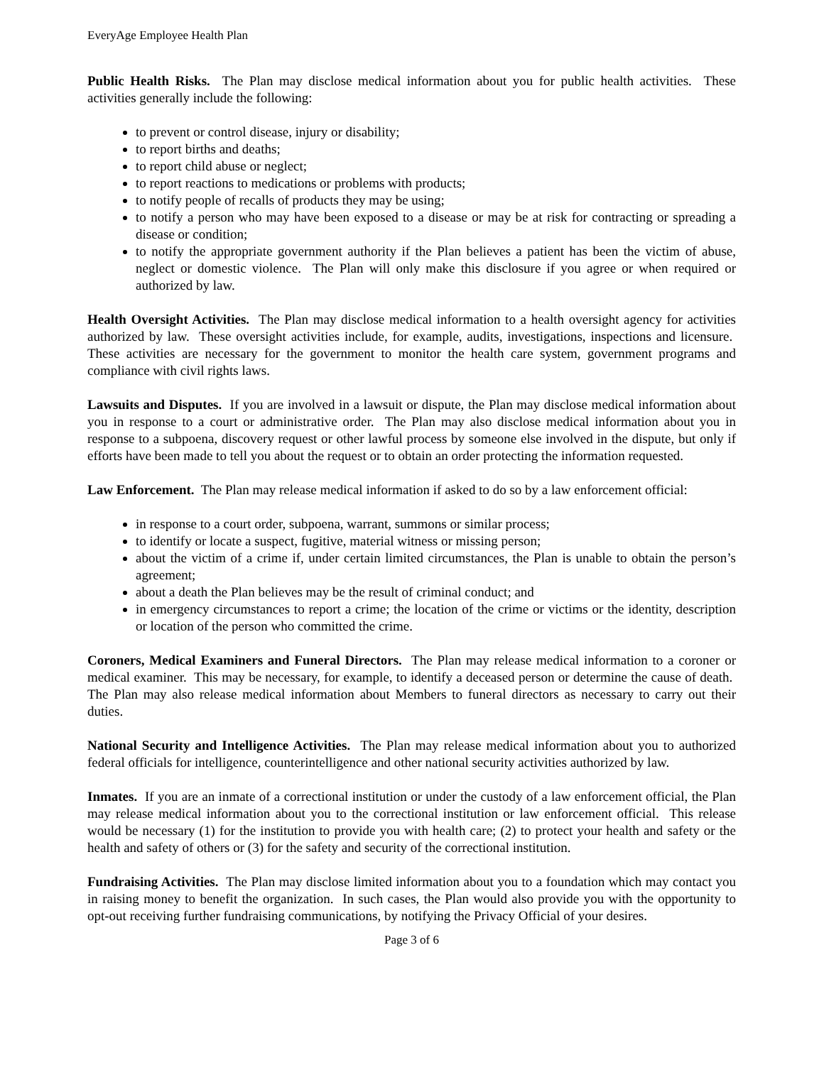EveryAge Employee Health Plan
Public Health Risks. The Plan may disclose medical information about you for public health activities. These activities generally include the following:
to prevent or control disease, injury or disability;
to report births and deaths;
to report child abuse or neglect;
to report reactions to medications or problems with products;
to notify people of recalls of products they may be using;
to notify a person who may have been exposed to a disease or may be at risk for contracting or spreading a disease or condition;
to notify the appropriate government authority if the Plan believes a patient has been the victim of abuse, neglect or domestic violence. The Plan will only make this disclosure if you agree or when required or authorized by law.
Health Oversight Activities. The Plan may disclose medical information to a health oversight agency for activities authorized by law. These oversight activities include, for example, audits, investigations, inspections and licensure. These activities are necessary for the government to monitor the health care system, government programs and compliance with civil rights laws.
Lawsuits and Disputes. If you are involved in a lawsuit or dispute, the Plan may disclose medical information about you in response to a court or administrative order. The Plan may also disclose medical information about you in response to a subpoena, discovery request or other lawful process by someone else involved in the dispute, but only if efforts have been made to tell you about the request or to obtain an order protecting the information requested.
Law Enforcement. The Plan may release medical information if asked to do so by a law enforcement official:
in response to a court order, subpoena, warrant, summons or similar process;
to identify or locate a suspect, fugitive, material witness or missing person;
about the victim of a crime if, under certain limited circumstances, the Plan is unable to obtain the person’s agreement;
about a death the Plan believes may be the result of criminal conduct; and
in emergency circumstances to report a crime; the location of the crime or victims or the identity, description or location of the person who committed the crime.
Coroners, Medical Examiners and Funeral Directors. The Plan may release medical information to a coroner or medical examiner. This may be necessary, for example, to identify a deceased person or determine the cause of death. The Plan may also release medical information about Members to funeral directors as necessary to carry out their duties.
National Security and Intelligence Activities. The Plan may release medical information about you to authorized federal officials for intelligence, counterintelligence and other national security activities authorized by law.
Inmates. If you are an inmate of a correctional institution or under the custody of a law enforcement official, the Plan may release medical information about you to the correctional institution or law enforcement official. This release would be necessary (1) for the institution to provide you with health care; (2) to protect your health and safety or the health and safety of others or (3) for the safety and security of the correctional institution.
Fundraising Activities. The Plan may disclose limited information about you to a foundation which may contact you in raising money to benefit the organization. In such cases, the Plan would also provide you with the opportunity to opt-out receiving further fundraising communications, by notifying the Privacy Official of your desires.
Page 3 of 6